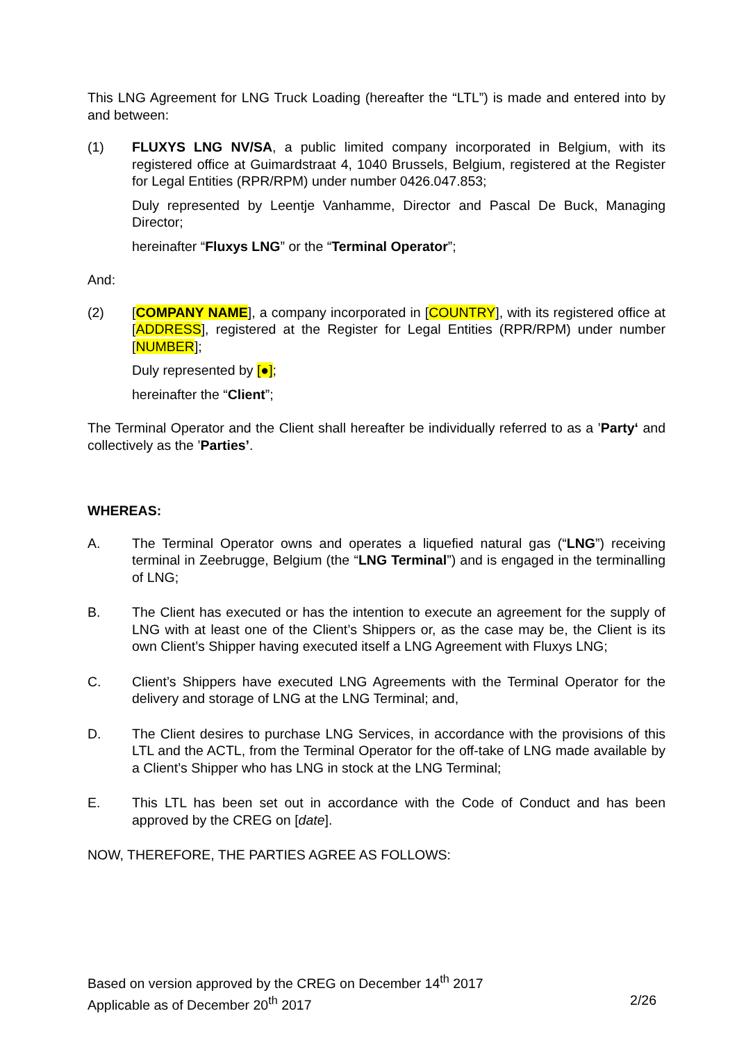This LNG Agreement for LNG Truck Loading (hereafter the “LTL”) is made and entered into by and between:
(1) FLUXYS LNG NV/SA, a public limited company incorporated in Belgium, with its registered office at Guimardstraat 4, 1040 Brussels, Belgium, registered at the Register for Legal Entities (RPR/RPM) under number 0426.047.853;
Duly represented by Leentje Vanhamme, Director and Pascal De Buck, Managing Director;
hereinafter “Fluxys LNG” or the “Terminal Operator”;
And:
(2) [COMPANY NAME], a company incorporated in [COUNTRY], with its registered office at [ADDRESS], registered at the Register for Legal Entities (RPR/RPM) under number [NUMBER];
Duly represented by [●];
hereinafter the “Client”;
The Terminal Operator and the Client shall hereafter be individually referred to as a ’Party‘ and collectively as the ’Parties’.
WHEREAS:
A. The Terminal Operator owns and operates a liquefied natural gas (“LNG”) receiving terminal in Zeebrugge, Belgium (the “LNG Terminal”) and is engaged in the terminalling of LNG;
B. The Client has executed or has the intention to execute an agreement for the supply of LNG with at least one of the Client’s Shippers or, as the case may be, the Client is its own Client’s Shipper having executed itself a LNG Agreement with Fluxys LNG;
C. Client’s Shippers have executed LNG Agreements with the Terminal Operator for the delivery and storage of LNG at the LNG Terminal; and,
D. The Client desires to purchase LNG Services, in accordance with the provisions of this LTL and the ACTL, from the Terminal Operator for the off-take of LNG made available by a Client’s Shipper who has LNG in stock at the LNG Terminal;
E. This LTL has been set out in accordance with the Code of Conduct and has been approved by the CREG on [date].
NOW, THEREFORE, THE PARTIES AGREE AS FOLLOWS:
Based on version approved by the CREG on December 14<sup>th</sup> 2017
Applicable as of December 20<sup>th</sup> 2017 2/26